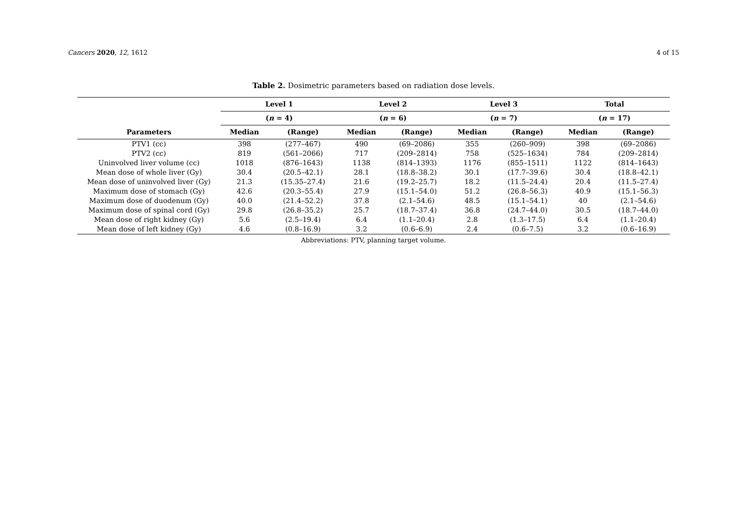Cancers 2020, 12, 1612 4 of 15
Table 2. Dosimetric parameters based on radiation dose levels.
| | Level 1 | | Level 2 | | Level 3 | | Total | |
| --- | --- | --- | --- | --- | --- | --- | --- | --- |
| | ( n = 4) | | ( n = 6) | | ( n = 7) | | ( n = 17) | |
| Parameters | Median | (Range) | Median | (Range) | Median | (Range) | Median | (Range) |
| PTV1 (cc) | 398 | (277–467) | 490 | (69–2086) | 355 | (260–909) | 398 | (69–2086) |
| PTV2 (cc) | 819 | (561–2066) | 717 | (209–2814) | 758 | (525–1634) | 784 | (209–2814) |
| Uninvolved liver volume (cc) | 1018 | (876–1643) | 1138 | (814–1393) | 1176 | (855–1511) | 1122 | (814–1643) |
| Mean dose of whole liver (Gy) | 30.4 | (20.5–42.1) | 28.1 | (18.8–38.2) | 30.1 | (17.7–39.6) | 30.4 | (18.8–42.1) |
| Mean dose of uninvolved liver (Gy) | 21.3 | (15.35–27.4) | 21.6 | (19.2–25.7) | 18.2 | (11.5–24.4) | 20.4 | (11.5–27.4) |
| Maximum dose of stomach (Gy) | 42.6 | (20.3–55.4) | 27.9 | (15.1–54.0) | 51.2 | (26.8–56.3) | 40.9 | (15.1–56.3) |
| Maximum dose of duodenum (Gy) | 40.0 | (21.4–52.2) | 37.8 | (2.1–54.6) | 48.5 | (15.1–54.1) | 40 | (2.1–54.6) |
| Maximum dose of spinal cord (Gy) | 29.8 | (26.8–35.2) | 25.7 | (18.7–37.4) | 36.8 | (24.7–44.0) | 30.5 | (18.7–44.0) |
| Mean dose of right kidney (Gy) | 5.6 | (2.5–19.4) | 6.4 | (1.1–20.4) | 2.8 | (1.3–17.5) | 6.4 | (1.1–20.4) |
| Mean dose of left kidney (Gy) | 4.6 | (0.8–16.9) | 3.2 | (0.6–6.9) | 2.4 | (0.6–7.5) | 3.2 | (0.6–16.9) |
Abbreviations: PTV, planning target volume.